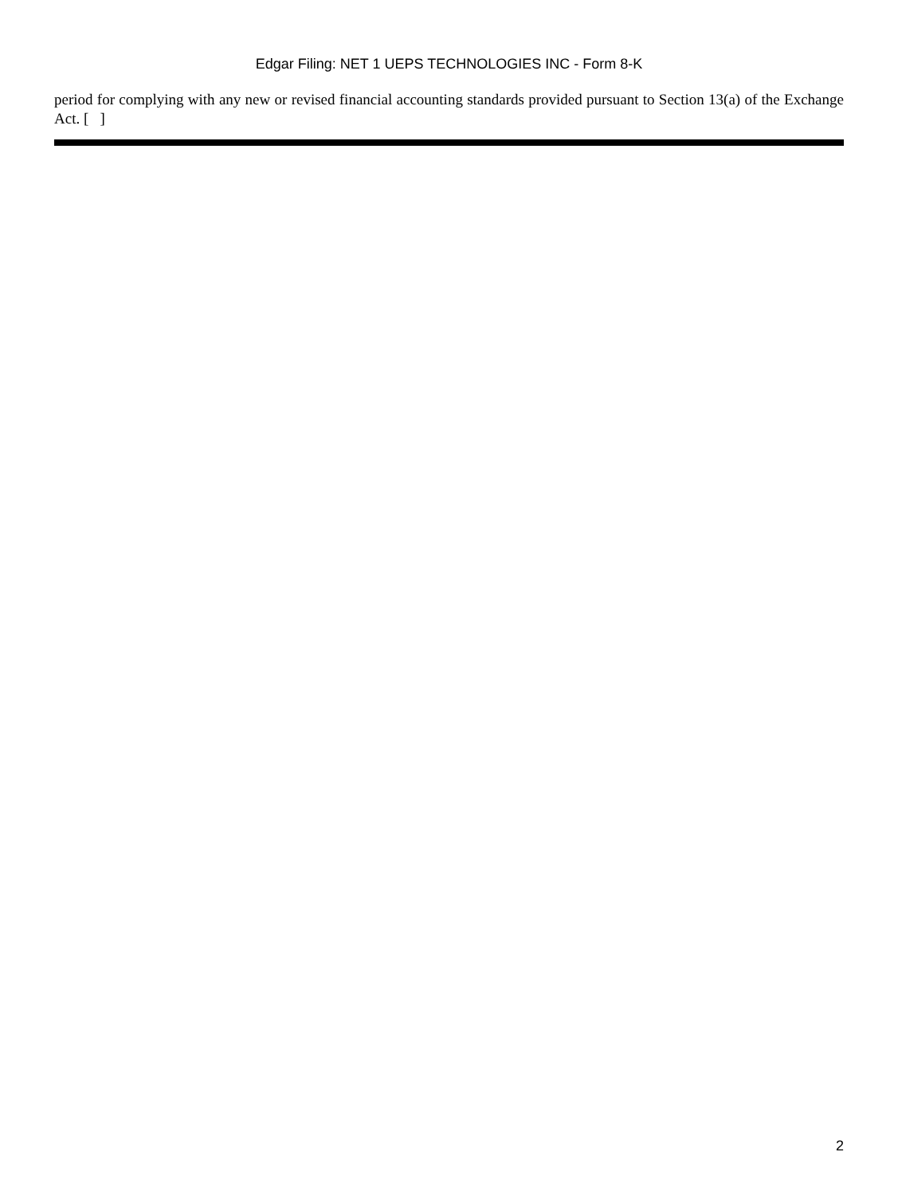Edgar Filing: NET 1 UEPS TECHNOLOGIES INC - Form 8-K
period for complying with any new or revised financial accounting standards provided pursuant to Section 13(a) of the Exchange Act. [ ]
2